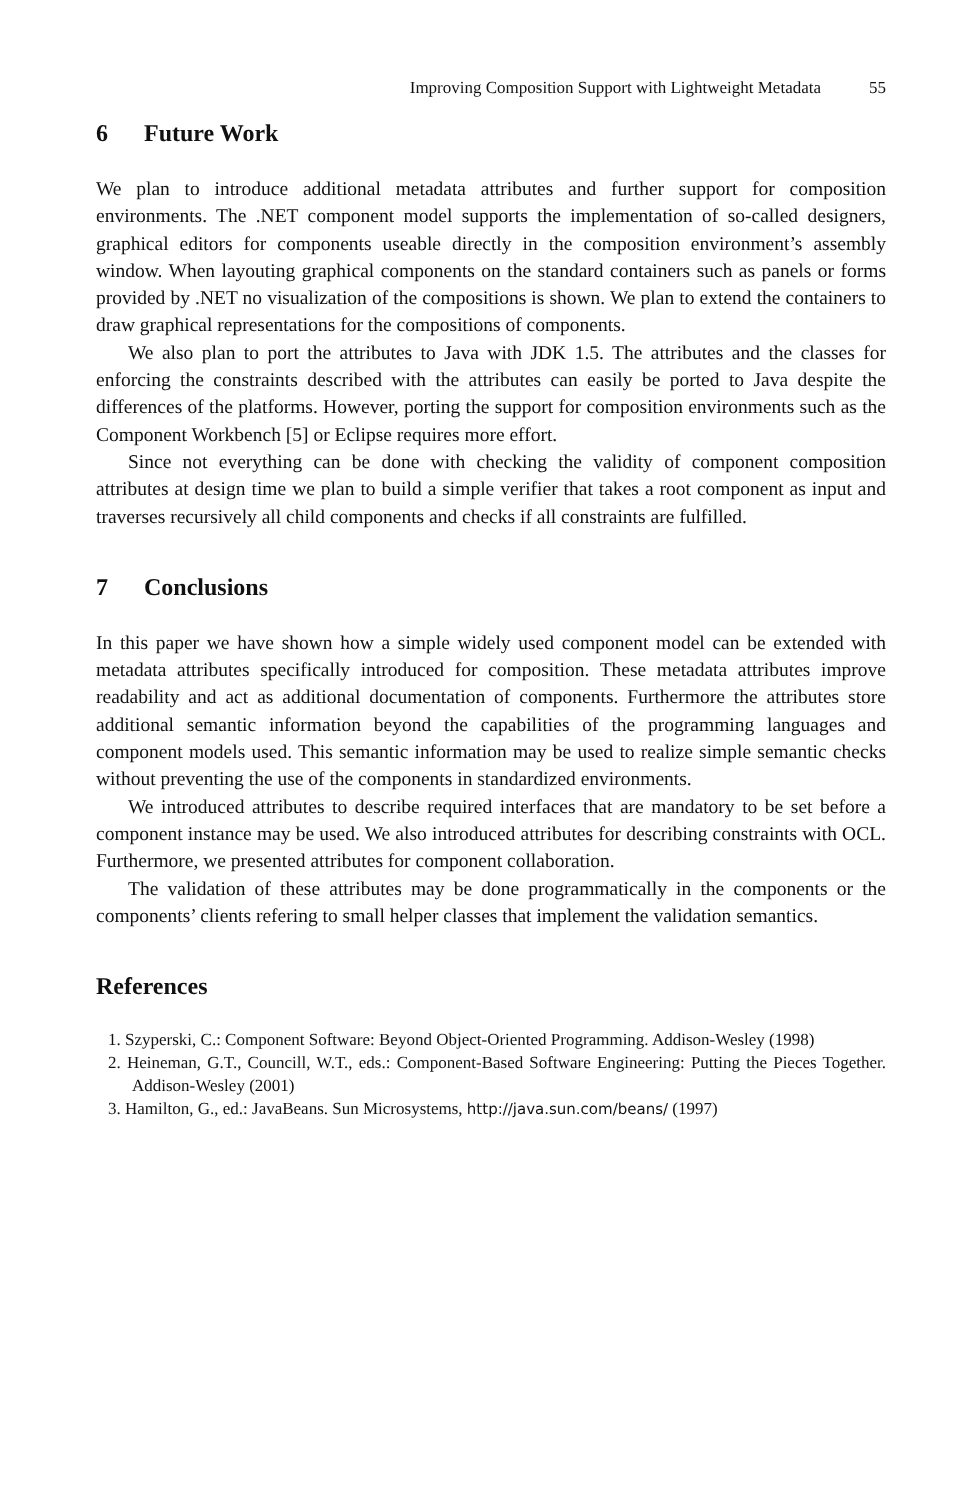Improving Composition Support with Lightweight Metadata 55
6 Future Work
We plan to introduce additional metadata attributes and further support for composition environments. The .NET component model supports the implementation of so-called designers, graphical editors for components useable directly in the composition environment’s assembly window. When layouting graphical components on the standard containers such as panels or forms provided by .NET no visualization of the compositions is shown. We plan to extend the containers to draw graphical representations for the compositions of components.
We also plan to port the attributes to Java with JDK 1.5. The attributes and the classes for enforcing the constraints described with the attributes can easily be ported to Java despite the differences of the platforms. However, porting the support for composition environments such as the Component Workbench [5] or Eclipse requires more effort.
Since not everything can be done with checking the validity of component composition attributes at design time we plan to build a simple verifier that takes a root component as input and traverses recursively all child components and checks if all constraints are fulfilled.
7 Conclusions
In this paper we have shown how a simple widely used component model can be extended with metadata attributes specifically introduced for composition. These metadata attributes improve readability and act as additional documentation of components. Furthermore the attributes store additional semantic information beyond the capabilities of the programming languages and component models used. This semantic information may be used to realize simple semantic checks without preventing the use of the components in standardized environments.
We introduced attributes to describe required interfaces that are mandatory to be set before a component instance may be used. We also introduced attributes for describing constraints with OCL. Furthermore, we presented attributes for component collaboration.
The validation of these attributes may be done programmatically in the components or the components’ clients refering to small helper classes that implement the validation semantics.
References
1. Szyperski, C.: Component Software: Beyond Object-Oriented Programming. Addison-Wesley (1998)
2. Heineman, G.T., Councill, W.T., eds.: Component-Based Software Engineering: Putting the Pieces Together. Addison-Wesley (2001)
3. Hamilton, G., ed.: JavaBeans. Sun Microsystems, http://java.sun.com/beans/ (1997)